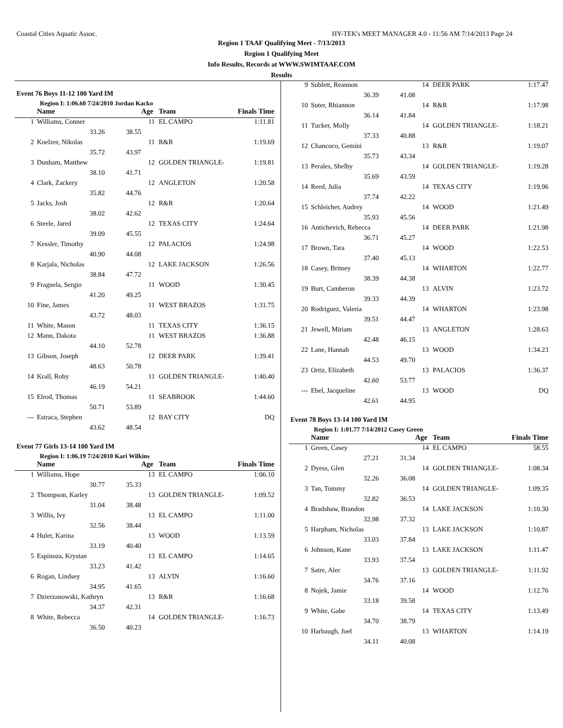Coastal Cities Aquatic Assoc. HY-TEK's MEET MANAGER 4.0 - 11:56 AM 7/14/2013 Page 24
Region 1 TAAF Qualifying Meet - 7/13/2013
Region 1 Qualifying Meet
Info Results, Records at WWW.SWIMTAAF.COM
Results
Event 76 Boys 11-12 100 Yard IM
Region I: 1:06.60 7/24/2010 Jordan Kacko
| | Name | | Age | Team | Finals Time |
| --- | --- | --- | --- | --- | --- |
| 1 | Williams, Conner | | 11 | EL CAMPO | 1:11.81 |
| | 33.26 | 38.55 | | | |
| 2 | Koelzer, Nikolas | | 11 | R&R | 1:19.69 |
| | 35.72 | 43.97 | | | |
| 3 | Dunham, Matthew | | 12 | GOLDEN TRIANGLE- | 1:19.81 |
| | 38.10 | 41.71 | | | |
| 4 | Clark, Zackery | | 12 | ANGLETON | 1:20.58 |
| | 35.82 | 44.76 | | | |
| 5 | Jacks, Josh | | 12 | R&R | 1:20.64 |
| | 38.02 | 42.62 | | | |
| 6 | Steele, Jared | | 12 | TEXAS CITY | 1:24.64 |
| | 39.09 | 45.55 | | | |
| 7 | Kessler, Timothy | | 12 | PALACIOS | 1:24.98 |
| | 40.90 | 44.08 | | | |
| 8 | Karjala, Nicholas | | 12 | LAKE JACKSON | 1:26.56 |
| | 38.84 | 47.72 | | | |
| 9 | Fraguela, Sergio | | 11 | WOOD | 1:30.45 |
| | 41.20 | 49.25 | | | |
| 10 | Fine, James | | 11 | WEST BRAZOS | 1:31.75 |
| | 43.72 | 48.03 | | | |
| 11 | White, Mason | | 11 | TEXAS CITY | 1:36.15 |
| 12 | Mann, Dakota | | 11 | WEST BRAZOS | 1:36.88 |
| | 44.10 | 52.78 | | | |
| 13 | Gibson, Joseph | | 12 | DEER PARK | 1:39.41 |
| | 48.63 | 50.78 | | | |
| 14 | Krall, Roby | | 11 | GOLDEN TRIANGLE- | 1:40.40 |
| | 46.19 | 54.21 | | | |
| 15 | Elrod, Thomas | | 11 | SEABROOK | 1:44.60 |
| | 50.71 | 53.89 | | | |
| --- | Estraca, Stephen | | 12 | BAY CITY | DQ |
| | 43.62 | 48.54 | | | |
Event 77 Girls 13-14 100 Yard IM
Region I: 1:06.19 7/24/2010 Kari Wilkins
| | Name | | Age | Team | Finals Time |
| --- | --- | --- | --- | --- | --- |
| 1 | Williams, Hope | | 13 | EL CAMPO | 1:06.10 |
| | 30.77 | 35.33 | | | |
| 2 | Thompson, Karley | | 13 | GOLDEN TRIANGLE- | 1:09.52 |
| | 31.04 | 38.48 | | | |
| 3 | Willis, Ivy | | 13 | EL CAMPO | 1:11.00 |
| | 32.56 | 38.44 | | | |
| 4 | Hulet, Karina | | 13 | WOOD | 1:13.59 |
| | 33.19 | 40.40 | | | |
| 5 | Espinoza, Krystan | | 13 | EL CAMPO | 1:14.65 |
| | 33.23 | 41.42 | | | |
| 6 | Rogan, Lindsey | | 13 | ALVIN | 1:16.60 |
| | 34.95 | 41.65 | | | |
| 7 | Dzierzanowski, Kathryn | | 13 | R&R | 1:16.68 |
| | 34.37 | 42.31 | | | |
| 8 | White, Rebecca | | 14 | GOLDEN TRIANGLE- | 1:16.73 |
| | 36.50 | 40.23 | | | |
| 9 | Sublett, Reannon | | 14 | DEER PARK | 1:17.47 |
| | 36.39 | 41.08 | | | |
| 10 | Suter, Rhiannon | | 14 | R&R | 1:17.98 |
| | 36.14 | 41.84 | | | |
| 11 | Tucker, Molly | | 14 | GOLDEN TRIANGLE- | 1:18.21 |
| | 37.33 | 40.88 | | | |
| 12 | Chancoco, Gemini | | 13 | R&R | 1:19.07 |
| | 35.73 | 43.34 | | | |
| 13 | Perales, Shelby | | 14 | GOLDEN TRIANGLE- | 1:19.28 |
| | 35.69 | 43.59 | | | |
| 14 | Reed, Julia | | 14 | TEXAS CITY | 1:19.96 |
| | 37.74 | 42.22 | | | |
| 15 | Schleicher, Audrey | | 14 | WOOD | 1:21.49 |
| | 35.93 | 45.56 | | | |
| 16 | Antichevich, Rebecca | | 14 | DEER PARK | 1:21.98 |
| | 36.71 | 45.27 | | | |
| 17 | Brown, Tara | | 14 | WOOD | 1:22.53 |
| | 37.40 | 45.13 | | | |
| 18 | Casey, Britney | | 14 | WHARTON | 1:22.77 |
| | 38.39 | 44.38 | | | |
| 19 | Burt, Camberon | | 13 | ALVIN | 1:23.72 |
| | 39.33 | 44.39 | | | |
| 20 | Rodriguez, Valeria | | 14 | WHARTON | 1:23.98 |
| | 39.51 | 44.47 | | | |
| 21 | Jewell, Miriam | | 13 | ANGLETON | 1:28.63 |
| | 42.48 | 46.15 | | | |
| 22 | Lane, Hannah | | 13 | WOOD | 1:34.23 |
| | 44.53 | 49.70 | | | |
| 23 | Ortiz, Elizabeth | | 13 | PALACIOS | 1:36.37 |
| | 42.60 | 53.77 | | | |
| --- | Ebel, Jacqueline | | 13 | WOOD | DQ |
| | 42.61 | 44.95 | | | |
Event 78 Boys 13-14 100 Yard IM
Region I: 1:01.77 7/14/2012 Casey Green
| | Name | | Age | Team | Finals Time |
| --- | --- | --- | --- | --- | --- |
| 1 | Green, Casey | | 14 | EL CAMPO | 58.55 |
| | 27.21 | 31.34 | | | |
| 2 | Dyess, Glen | | 14 | GOLDEN TRIANGLE- | 1:08.34 |
| | 32.26 | 36.08 | | | |
| 3 | Tan, Tommy | | 14 | GOLDEN TRIANGLE- | 1:09.35 |
| | 32.82 | 36.53 | | | |
| 4 | Bradshaw, Brandon | | 14 | LAKE JACKSON | 1:10.30 |
| | 32.98 | 37.32 | | | |
| 5 | Harpham, Nicholas | | 13 | LAKE JACKSON | 1:10.87 |
| | 33.03 | 37.84 | | | |
| 6 | Johnson, Kane | | 13 | LAKE JACKSON | 1:11.47 |
| | 33.93 | 37.54 | | | |
| 7 | Satre, Alec | | 13 | GOLDEN TRIANGLE- | 1:11.92 |
| | 34.76 | 37.16 | | | |
| 8 | Nojek, Jamie | | 14 | WOOD | 1:12.76 |
| | 33.18 | 39.58 | | | |
| 9 | White, Gabe | | 14 | TEXAS CITY | 1:13.49 |
| | 34.70 | 38.79 | | | |
| 10 | Harbaugh, Joel | | 13 | WHARTON | 1:14.19 |
| | 34.11 | 40.08 | | | |